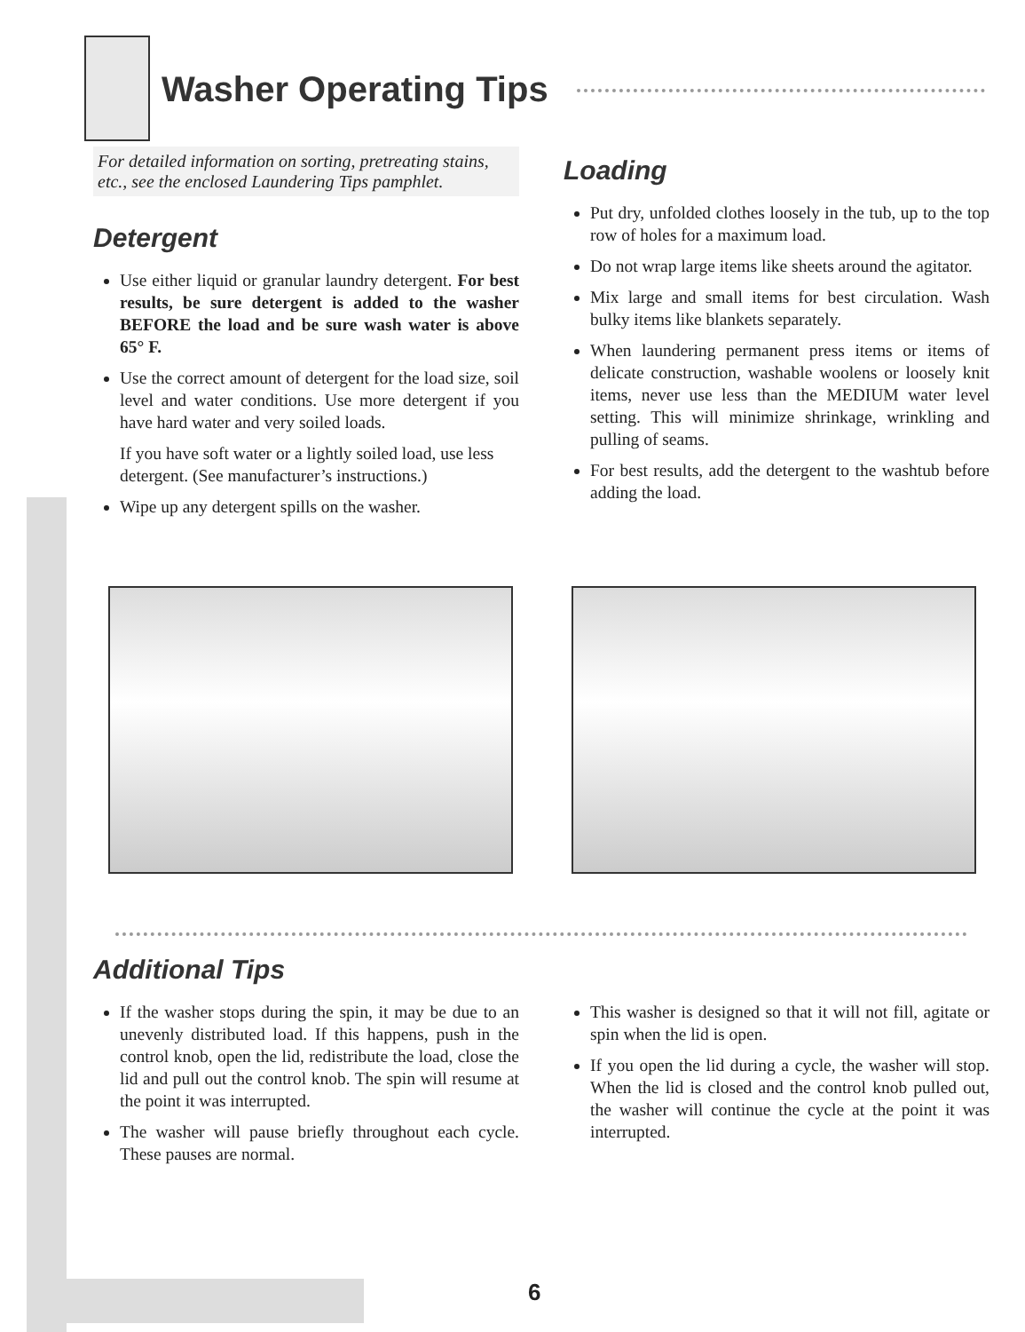Washer Operating Tips
For detailed information on sorting, pretreating stains, etc., see the enclosed Laundering Tips pamphlet.
Detergent
Use either liquid or granular laundry detergent. For best results, be sure detergent is added to the washer BEFORE the load and be sure wash water is above 65° F.
Use the correct amount of detergent for the load size, soil level and water conditions. Use more detergent if you have hard water and very soiled loads.
If you have soft water or a lightly soiled load, use less detergent. (See manufacturer’s instructions.)
Wipe up any detergent spills on the washer.
Loading
Put dry, unfolded clothes loosely in the tub, up to the top row of holes for a maximum load.
Do not wrap large items like sheets around the agitator.
Mix large and small items for best circulation. Wash bulky items like blankets separately.
When laundering permanent press items or items of delicate construction, washable woolens or loosely knit items, never use less than the MEDIUM water level setting. This will minimize shrinkage, wrinkling and pulling of seams.
For best results, add the detergent to the washtub before adding the load.
Additional Tips
If the washer stops during the spin, it may be due to an unevenly distributed load. If this happens, push in the control knob, open the lid, redistribute the load, close the lid and pull out the control knob. The spin will resume at the point it was interrupted.
The washer will pause briefly throughout each cycle. These pauses are normal.
This washer is designed so that it will not fill, agitate or spin when the lid is open.
If you open the lid during a cycle, the washer will stop. When the lid is closed and the control knob pulled out, the washer will continue the cycle at the point it was interrupted.
6